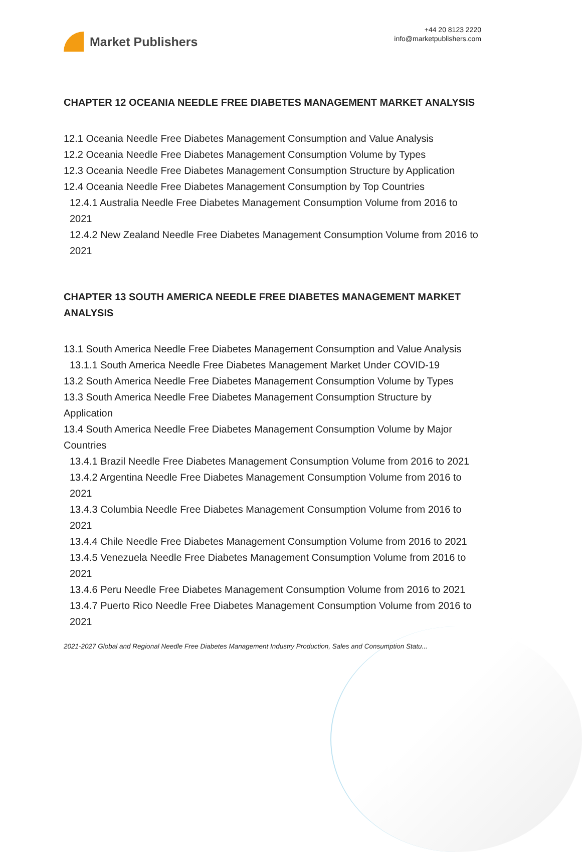Market Publishers
+44 20 8123 2220
info@marketpublishers.com
CHAPTER 12 OCEANIA NEEDLE FREE DIABETES MANAGEMENT MARKET ANALYSIS
12.1 Oceania Needle Free Diabetes Management Consumption and Value Analysis
12.2 Oceania Needle Free Diabetes Management Consumption Volume by Types
12.3 Oceania Needle Free Diabetes Management Consumption Structure by Application
12.4 Oceania Needle Free Diabetes Management Consumption by Top Countries
12.4.1 Australia Needle Free Diabetes Management Consumption Volume from 2016 to 2021
12.4.2 New Zealand Needle Free Diabetes Management Consumption Volume from 2016 to 2021
CHAPTER 13 SOUTH AMERICA NEEDLE FREE DIABETES MANAGEMENT MARKET ANALYSIS
13.1 South America Needle Free Diabetes Management Consumption and Value Analysis
13.1.1 South America Needle Free Diabetes Management Market Under COVID-19
13.2 South America Needle Free Diabetes Management Consumption Volume by Types
13.3 South America Needle Free Diabetes Management Consumption Structure by Application
13.4 South America Needle Free Diabetes Management Consumption Volume by Major Countries
13.4.1 Brazil Needle Free Diabetes Management Consumption Volume from 2016 to 2021
13.4.2 Argentina Needle Free Diabetes Management Consumption Volume from 2016 to 2021
13.4.3 Columbia Needle Free Diabetes Management Consumption Volume from 2016 to 2021
13.4.4 Chile Needle Free Diabetes Management Consumption Volume from 2016 to 2021
13.4.5 Venezuela Needle Free Diabetes Management Consumption Volume from 2016 to 2021
13.4.6 Peru Needle Free Diabetes Management Consumption Volume from 2016 to 2021
13.4.7 Puerto Rico Needle Free Diabetes Management Consumption Volume from 2016 to 2021
2021-2027 Global and Regional Needle Free Diabetes Management Industry Production, Sales and Consumption Statu...